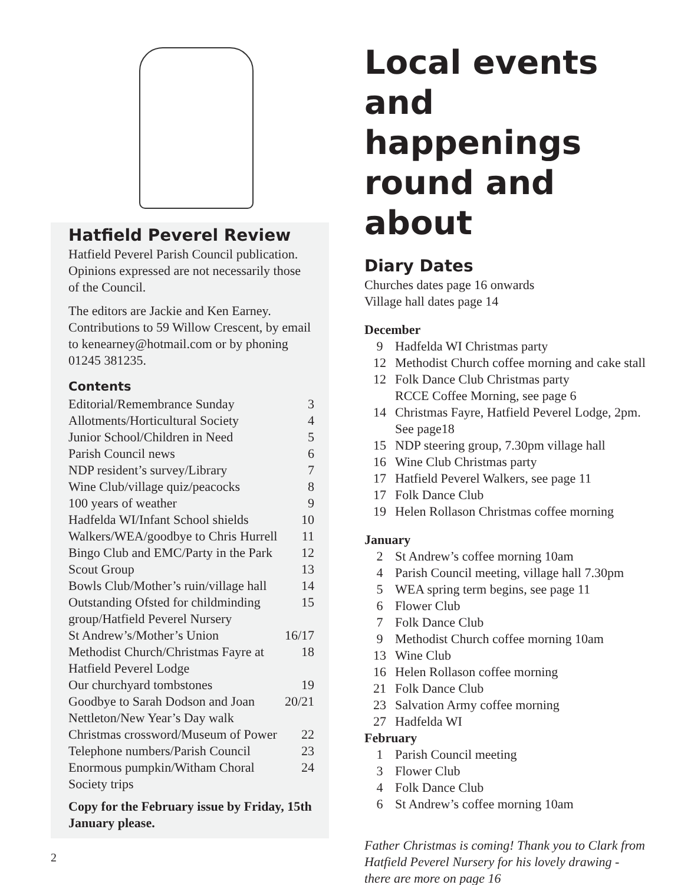Hatfield Peverel Review
Hatfield Peverel Parish Council publication. Opinions expressed are not necessarily those of the Council.
The editors are Jackie and Ken Earney. Contributions to 59 Willow Crescent, by email to kenearney@hotmail.com or by phoning 01245 381235.
Contents
| Editorial/Remembrance Sunday | 3 |
| Allotments/Horticultural Society | 4 |
| Junior School/Children in Need | 5 |
| Parish Council news | 6 |
| NDP resident’s survey/Library | 7 |
| Wine Club/village quiz/peacocks | 8 |
| 100 years of weather | 9 |
| Hadfelda WI/Infant School shields | 10 |
| Walkers/WEA/goodbye to Chris Hurrell | 11 |
| Bingo Club and EMC/Party in the Park | 12 |
| Scout Group | 13 |
| Bowls Club/Mother’s ruin/village hall | 14 |
| Outstanding Ofsted for childminding group/Hatfield Peverel Nursery | 15 |
| St Andrew’s/Mother’s Union | 16/17 |
| Methodist Church/Christmas Fayre at Hatfield Peverel Lodge | 18 |
| Our churchyard tombstones | 19 |
| Goodbye to Sarah Dodson and Joan Nettleton/New Year’s Day walk | 20/21 |
| Christmas crossword/Museum of Power | 22 |
| Telephone numbers/Parish Council | 23 |
| Enormous pumpkin/Witham Choral Society trips | 24 |
Copy for the February issue by Friday, 15th January please.
Local events and happenings round and about
Diary Dates
Churches dates page 16 onwards
Village hall dates page 14
December
| 9 | Hadfelda WI Christmas party |
| 12 | Methodist Church coffee morning and cake stall |
| 12 | Folk Dance Club Christmas party RCCE Coffee Morning, see page 6 |
| 14 | Christmas Fayre, Hatfield Peverel Lodge, 2pm. See page18 |
| 15 | NDP steering group, 7.30pm village hall |
| 16 | Wine Club Christmas party |
| 17 | Hatfield Peverel Walkers, see page 11 |
| 17 | Folk Dance Club |
| 19 | Helen Rollason Christmas coffee morning |
January
| 2 | St Andrew’s coffee morning 10am |
| 4 | Parish Council meeting, village hall 7.30pm |
| 5 | WEA spring term begins, see page 11 |
| 6 | Flower Club |
| 7 | Folk Dance Club |
| 9 | Methodist Church coffee morning 10am |
| 13 | Wine Club |
| 16 | Helen Rollason coffee morning |
| 21 | Folk Dance Club |
| 23 | Salvation Army coffee morning |
| 27 | Hadfelda WI |
February
| 1 | Parish Council meeting |
| 3 | Flower Club |
| 4 | Folk Dance Club |
| 6 | St Andrew’s coffee morning 10am |
Father Christmas is coming! Thank you to Clark from Hatfield Peverel Nursery for his lovely drawing - there are more on page 16
2